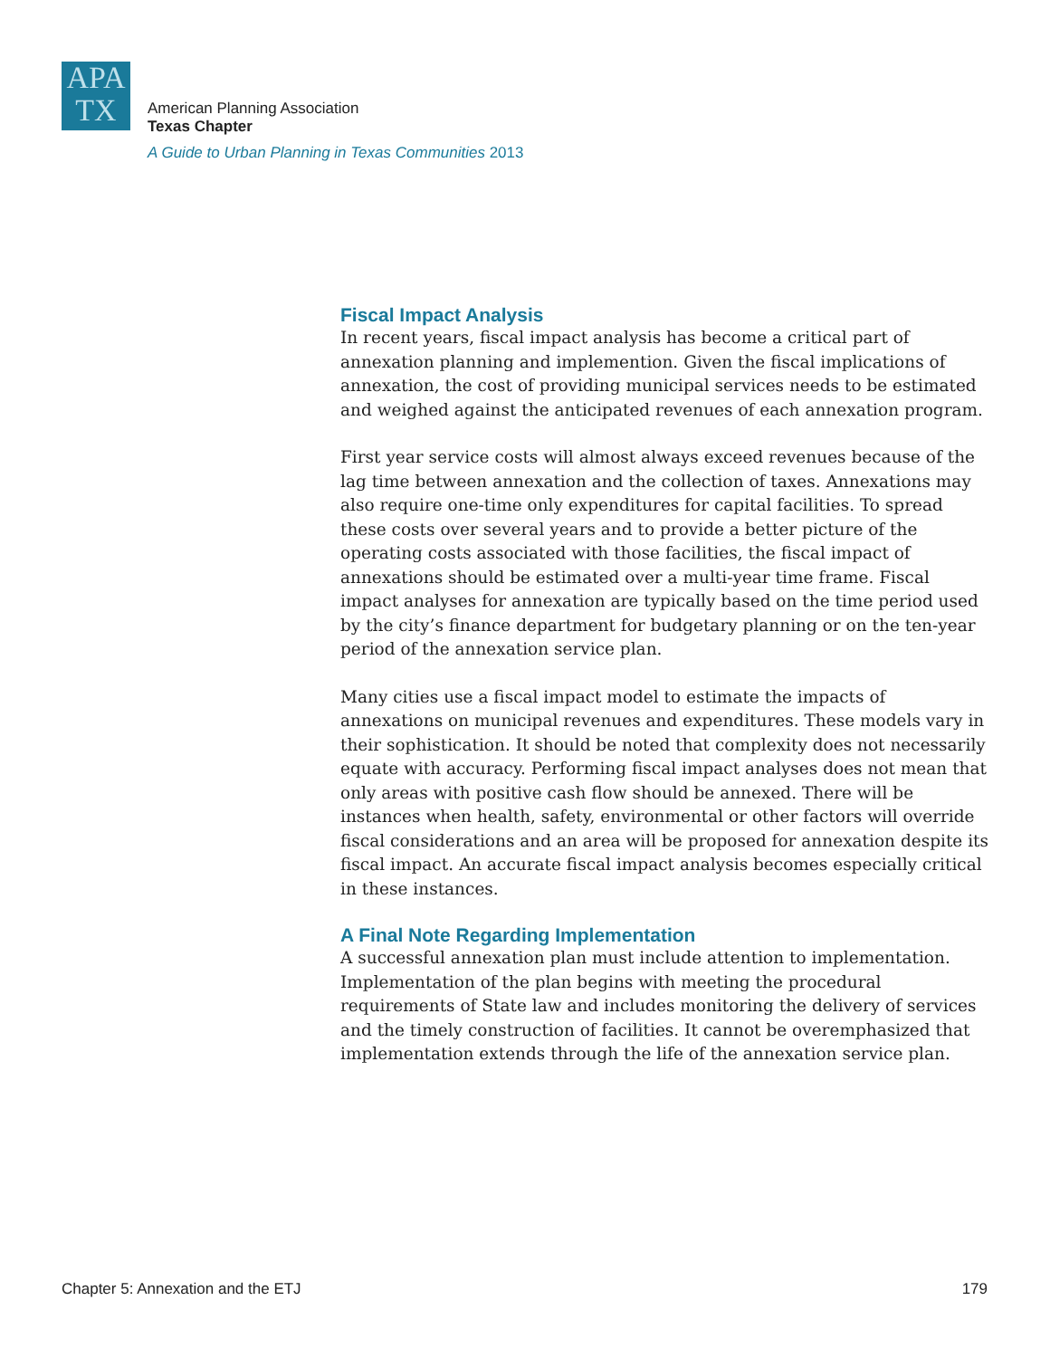APA
TX
American Planning Association
Texas Chapter
A Guide to Urban Planning in Texas Communities 2013
Fiscal Impact Analysis
In recent years, fiscal impact analysis has become a critical part of annexation planning and implemention. Given the fiscal implications of annexation, the cost of providing municipal services needs to be estimated and weighed against the anticipated revenues of each annexation program.
First year service costs will almost always exceed revenues because of the lag time between annexation and the collection of taxes. Annexations may also require one-time only expenditures for capital facilities. To spread these costs over several years and to provide a better picture of the operating costs associated with those facilities, the fiscal impact of annexations should be estimated over a multi-year time frame. Fiscal impact analyses for annexation are typically based on the time period used by the city’s finance department for budgetary planning or on the ten-year period of the annexation service plan.
Many cities use a fiscal impact model to estimate the impacts of annexations on municipal revenues and expenditures. These models vary in their sophistication. It should be noted that complexity does not necessarily equate with accuracy. Performing fiscal impact analyses does not mean that only areas with positive cash flow should be annexed. There will be instances when health, safety, environmental or other factors will override fiscal considerations and an area will be proposed for annexation despite its fiscal impact. An accurate fiscal impact analysis becomes especially critical in these instances.
A Final Note Regarding Implementation
A successful annexation plan must include attention to implementation. Implementation of the plan begins with meeting the procedural requirements of State law and includes monitoring the delivery of services and the timely construction of facilities. It cannot be overemphasized that implementation extends through the life of the annexation service plan.
Chapter 5: Annexation and the ETJ 179